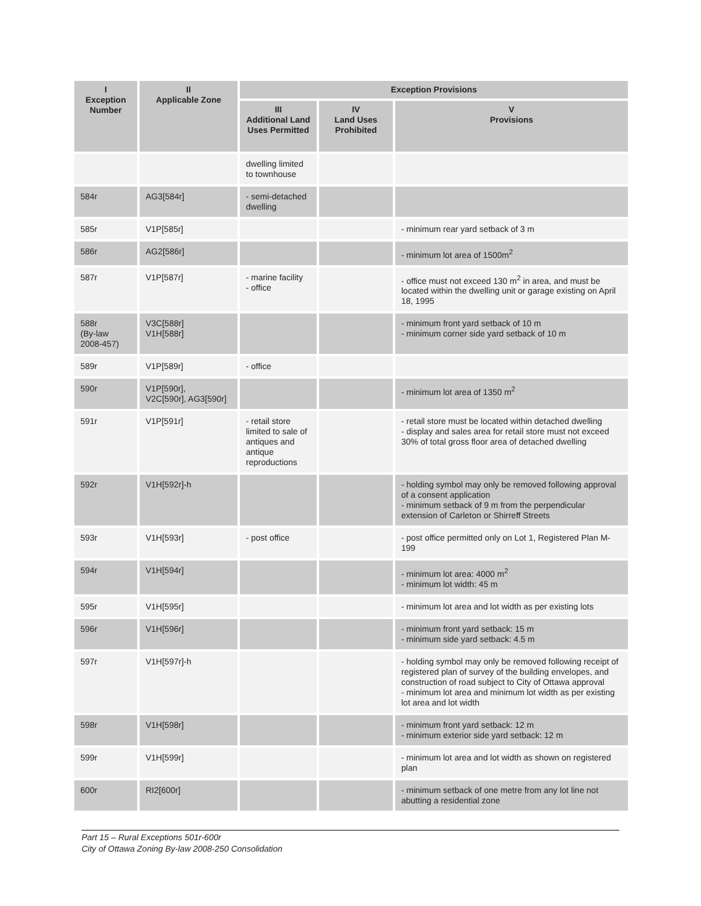| I Exception Number | II Applicable Zone | Exception Provisions | | |
| --- | --- | --- | --- | --- |
| | | III Additional Land Uses Permitted | IV Land Uses Prohibited | V Provisions |
| | | dwelling limited to townhouse | | |
| 584r | AG3[584r] | - semi-detached dwelling | | |
| 585r | V1P[585r] | | | - minimum rear yard setback of 3 m |
| 586r | AG2[586r] | | | - minimum lot area of 1500m<sup>2</sup> |
| 587r | V1P[587r] | - marine facility - office | | - office must not exceed 130 m<sup>2</sup> in area, and must be located within the dwelling unit or garage existing on April 18, 1995 |
| 588r (By-law 2008-457) | V3C[588r] V1H[588r] | | | - minimum front yard setback of 10 m - minimum corner side yard setback of 10 m |
| 589r | V1P[589r] | - office | | |
| 590r | V1P[590r], V2C[590r], AG3[590r] | | | - minimum lot area of 1350 m<sup>2</sup> |
| 591r | V1P[591r] | - retail store limited to sale of antiques and antique reproductions | | - retail store must be located within detached dwelling - display and sales area for retail store must not exceed 30% of total gross floor area of detached dwelling |
| 592r | V1H[592r]-h | | | - holding symbol may only be removed following approval of a consent application - minimum setback of 9 m from the perpendicular extension of Carleton or Shirreff Streets |
| 593r | V1H[593r] | - post office | | - post office permitted only on Lot 1, Registered Plan M-199 |
| 594r | V1H[594r] | | | - minimum lot area: 4000 m<sup>2</sup> - minimum lot width: 45 m |
| 595r | V1H[595r] | | | - minimum lot area and lot width as per existing lots |
| 596r | V1H[596r] | | | - minimum front yard setback: 15 m - minimum side yard setback: 4.5 m |
| 597r | V1H[597r]-h | | | - holding symbol may only be removed following receipt of registered plan of survey of the building envelopes, and construction of road subject to City of Ottawa approval - minimum lot area and minimum lot width as per existing lot area and lot width |
| 598r | V1H[598r] | | | - minimum front yard setback: 12 m - minimum exterior side yard setback: 12 m |
| 599r | V1H[599r] | | | - minimum lot area and lot width as shown on registered plan |
| 600r | RI2[600r] | | | - minimum setback of one metre from any lot line not abutting a residential zone |
Part 15 – Rural Exceptions 501r-600r
City of Ottawa Zoning By-law 2008-250 Consolidation